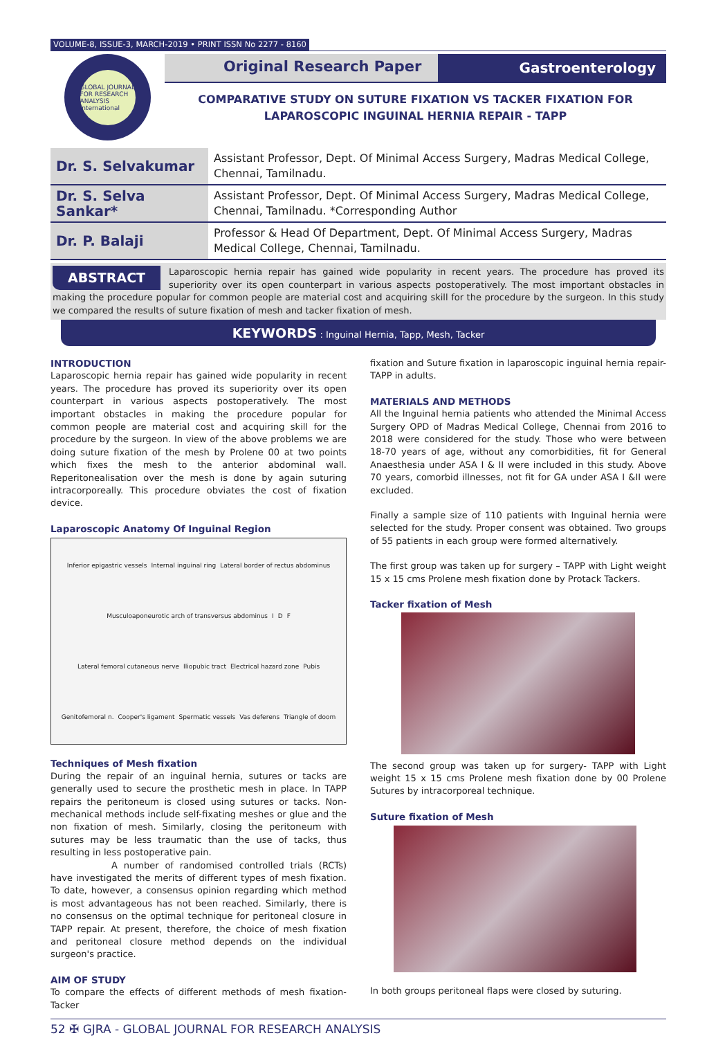VOLUME-8, ISSUE-3, MARCH-2019 • PRINT ISSN No 2277 - 8160
GLOBAL JOURNAL FOR RESEARCH ANALYSIS International
Original Research Paper Gastroenterology
COMPARATIVE STUDY ON SUTURE FIXATION VS TACKER FIXATION FOR
LAPAROSCOPIC INGUINAL HERNIA REPAIR - TAPP
| Dr. S. Selvakumar | Assistant Professor, Dept. Of Minimal Access Surgery, Madras Medical College, Chennai, Tamilnadu. |
| Dr. S. Selva Sankar* | Assistant Professor, Dept. Of Minimal Access Surgery, Madras Medical College, Chennai, Tamilnadu. *Corresponding Author |
| Dr. P. Balaji | Professor & Head Of Department, Dept. Of Minimal Access Surgery, Madras Medical College, Chennai, Tamilnadu. |
ABSTRACT Laparoscopic hernia repair has gained wide popularity in recent years. The procedure has proved its superiority over its open counterpart in various aspects postoperatively. The most important obstacles in making the procedure popular for common people are material cost and acquiring skill for the procedure by the surgeon. In this study we compared the results of suture fixation of mesh and tacker fixation of mesh.
KEYWORDS : Inguinal Hernia, Tapp, Mesh, Tacker
INTRODUCTION
Laparoscopic hernia repair has gained wide popularity in recent years. The procedure has proved its superiority over its open counterpart in various aspects postoperatively. The most important obstacles in making the procedure popular for common people are material cost and acquiring skill for the procedure by the surgeon. In view of the above problems we are doing suture fixation of the mesh by Prolene 00 at two points which fixes the mesh to the anterior abdominal wall. Reperitonealisation over the mesh is done by again suturing intracorporeally. This procedure obviates the cost of fixation device.
Laparoscopic Anatomy Of Inguinal Region
Inferior epigastric vessels Internal inguinal ring Lateral border of rectus abdominus Musculoaponeurotic arch of transversus abdominus I D F Lateral femoral cutaneous nerve Iliopubic tract Electrical hazard zone Pubis Genitofemoral n. Cooper's ligament Spermatic vessels Vas deferens Triangle of doom
Techniques of Mesh fixation
During the repair of an inguinal hernia, sutures or tacks are generally used to secure the prosthetic mesh in place. In TAPP repairs the peritoneum is closed using sutures or tacks. Non-mechanical methods include self-fixating meshes or glue and the non fixation of mesh. Similarly, closing the peritoneum with sutures may be less traumatic than the use of tacks, thus resulting in less postoperative pain.
A number of randomised controlled trials (RCTs) have investigated the merits of different types of mesh fixation. To date, however, a consensus opinion regarding which method is most advantageous has not been reached. Similarly, there is no consensus on the optimal technique for peritoneal closure in TAPP repair. At present, therefore, the choice of mesh fixation and peritoneal closure method depends on the individual surgeon's practice.
AIM OF STUDY
To compare the effects of different methods of mesh fixation-Tacker
fixation and Suture fixation in laparoscopic inguinal hernia repair-TAPP in adults.
MATERIALS AND METHODS
All the Inguinal hernia patients who attended the Minimal Access Surgery OPD of Madras Medical College, Chennai from 2016 to 2018 were considered for the study. Those who were between 18-70 years of age, without any comorbidities, fit for General Anaesthesia under ASA I & II were included in this study. Above 70 years, comorbid illnesses, not fit for GA under ASA I &II were excluded.
Finally a sample size of 110 patients with Inguinal hernia were selected for the study. Proper consent was obtained. Two groups of 55 patients in each group were formed alternatively.
The first group was taken up for surgery – TAPP with Light weight 15 x 15 cms Prolene mesh fixation done by Protack Tackers.
Tacker fixation of Mesh
The second group was taken up for surgery- TAPP with Light weight 15 x 15 cms Prolene mesh fixation done by 00 Prolene Sutures by intracorporeal technique.
Suture fixation of Mesh
In both groups peritoneal flaps were closed by suturing.
52 ✠ GJRA - GLOBAL JOURNAL FOR RESEARCH ANALYSIS